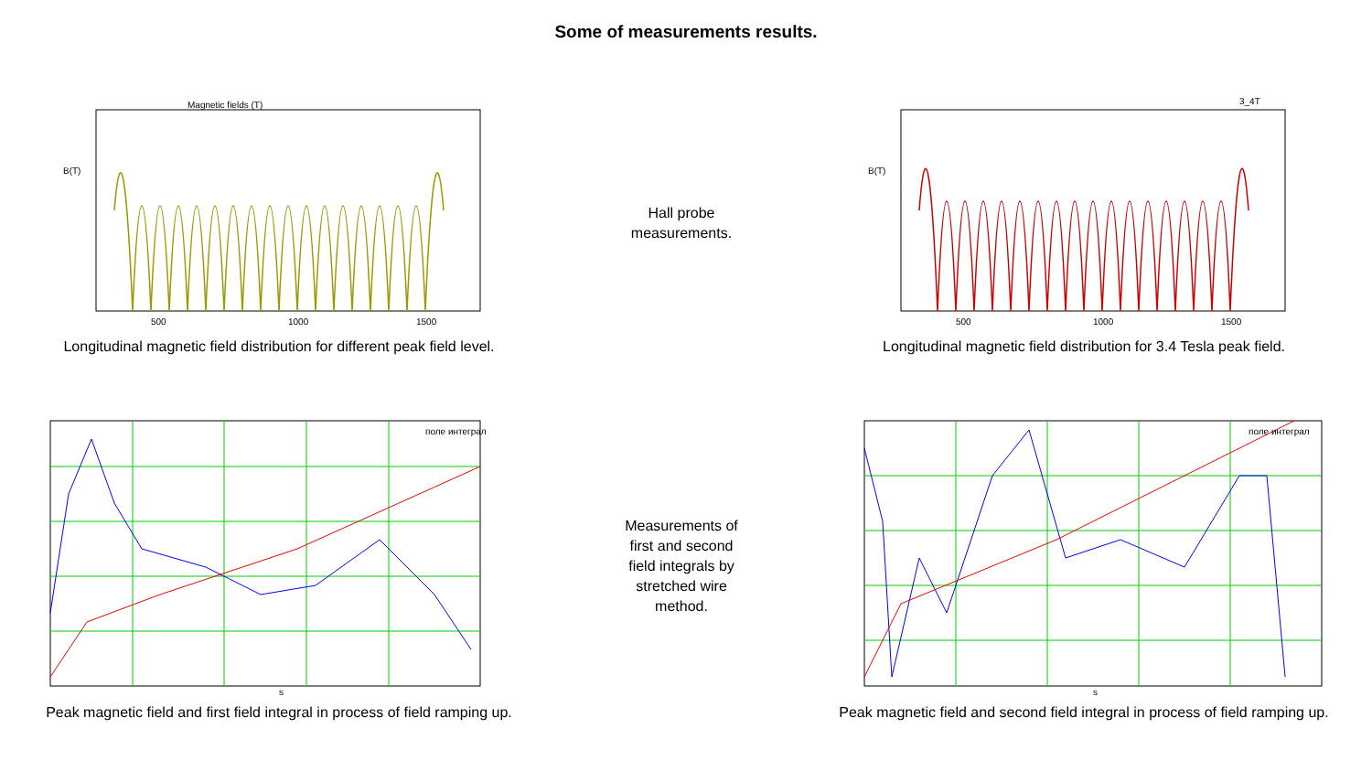Some of measurements results.
Magnetic fields (T)
500
1000
1500
B(T)
Longitudinal magnetic field distribution for different peak field level.
Hall probe
measurements.
3_4T
500
1000
1500
B(T)
Longitudinal magnetic field distribution for 3.4 Tesla peak field.
s
поле интеграл
Peak magnetic field and first field integral in process of field ramping up.
Measurements of
first and second
field integrals by
stretched wire
method.
s
поле интеграл
Peak magnetic field and second field integral in process of field ramping up.